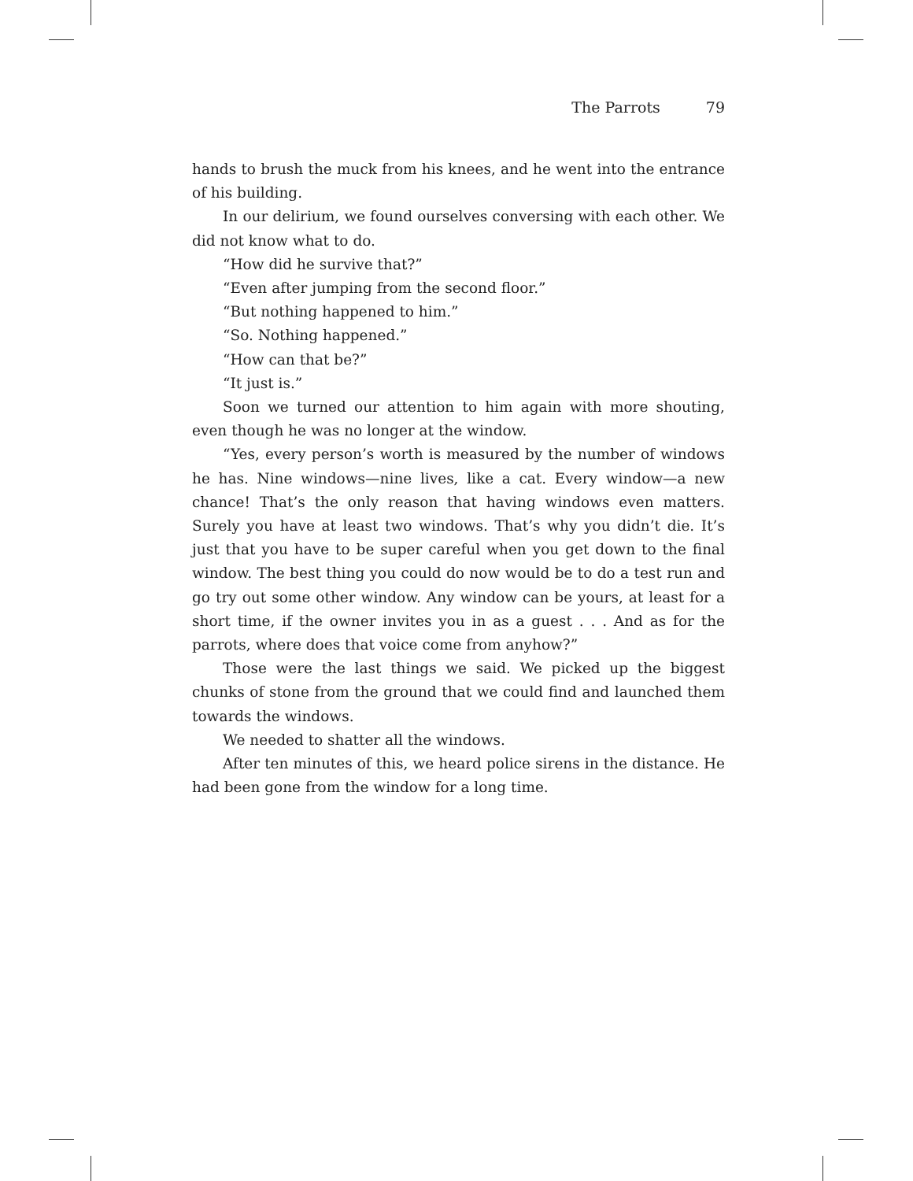The Parrots 79
hands to brush the muck from his knees, and he went into the entrance of his building.
In our delirium, we found ourselves conversing with each other. We did not know what to do.
“How did he survive that?”
“Even after jumping from the second floor.”
“But nothing happened to him.”
“So. Nothing happened.”
“How can that be?”
“It just is.”
Soon we turned our attention to him again with more shouting, even though he was no longer at the window.
“Yes, every person’s worth is measured by the number of windows he has. Nine windows—nine lives, like a cat. Every window—a new chance! That’s the only reason that having windows even matters. Surely you have at least two windows. That’s why you didn’t die. It’s just that you have to be super careful when you get down to the final window. The best thing you could do now would be to do a test run and go try out some other window. Any window can be yours, at least for a short time, if the owner invites you in as a guest . . . And as for the parrots, where does that voice come from anyhow?”
Those were the last things we said. We picked up the biggest chunks of stone from the ground that we could find and launched them towards the windows.
We needed to shatter all the windows.
After ten minutes of this, we heard police sirens in the distance. He had been gone from the window for a long time.